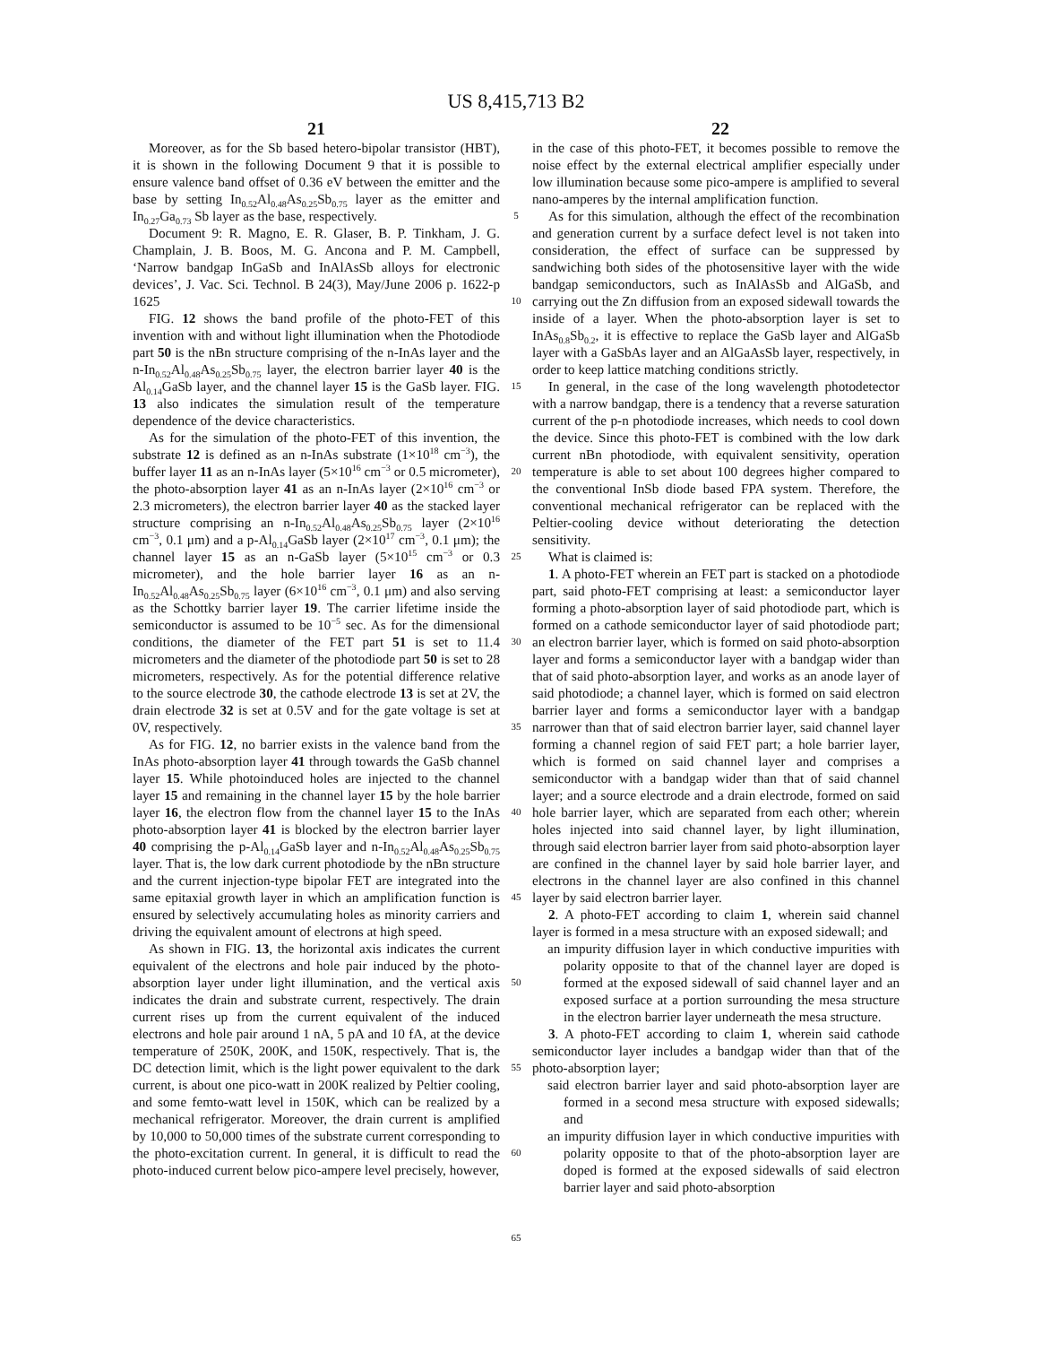US 8,415,713 B2
21 22
Moreover, as for the Sb based hetero-bipolar transistor (HBT), it is shown in the following Document 9 that it is possible to ensure valence band offset of 0.36 eV between the emitter and the base by setting In<sub>0.52</sub>Al<sub>0.48</sub>As<sub>0.25</sub>Sb<sub>0.75</sub> layer as the emitter and In<sub>0.27</sub>Ga<sub>0.73</sub> Sb layer as the base, respectively.
Document 9: R. Magno, E. R. Glaser, B. P. Tinkham, J. G. Champlain, J. B. Boos, M. G. Ancona and P. M. Campbell, ‘Narrow bandgap InGaSb and InAlAsSb alloys for electronic devices’, J. Vac. Sci. Technol. B 24(3), May/June 2006 p. 1622-p 1625
FIG. 12 shows the band profile of the photo-FET of this invention with and without light illumination when the Photodiode part 50 is the nBn structure comprising of the n-InAs layer and the n-In<sub>0.52</sub>Al<sub>0.48</sub>As<sub>0.25</sub>Sb<sub>0.75</sub> layer, the electron barrier layer 40 is the Al<sub>0.14</sub>GaSb layer, and the channel layer 15 is the GaSb layer. FIG. 13 also indicates the simulation result of the temperature dependence of the device characteristics.
As for the simulation of the photo-FET of this invention, the substrate 12 is defined as an n-InAs substrate (1×10<sup>18</sup> cm<sup>−3</sup>), the buffer layer 11 as an n-InAs layer (5×10<sup>16</sup> cm<sup>−3</sup> or 0.5 micrometer), the photo-absorption layer 41 as an n-InAs layer (2×10<sup>16</sup> cm<sup>−3</sup> or 2.3 micrometers), the electron barrier layer 40 as the stacked layer structure comprising an n-In<sub>0.52</sub>Al<sub>0.48</sub>As<sub>0.25</sub>Sb<sub>0.75</sub> layer (2×10<sup>16</sup> cm<sup>−3</sup>, 0.1 μm) and a p-Al<sub>0.14</sub>GaSb layer (2×10<sup>17</sup> cm<sup>−3</sup>, 0.1 μm); the channel layer 15 as an n-GaSb layer (5×10<sup>15</sup> cm<sup>−3</sup> or 0.3 micrometer), and the hole barrier layer 16 as an n-In<sub>0.52</sub>Al<sub>0.48</sub>As<sub>0.25</sub>Sb<sub>0.75</sub> layer (6×10<sup>16</sup> cm<sup>−3</sup>, 0.1 μm) and also serving as the Schottky barrier layer 19. The carrier lifetime inside the semiconductor is assumed to be 10<sup>−5</sup> sec. As for the dimensional conditions, the diameter of the FET part 51 is set to 11.4 micrometers and the diameter of the photodiode part 50 is set to 28 micrometers, respectively. As for the potential difference relative to the source electrode 30, the cathode electrode 13 is set at 2V, the drain electrode 32 is set at 0.5V and for the gate voltage is set at 0V, respectively.
As for FIG. 12, no barrier exists in the valence band from the InAs photo-absorption layer 41 through towards the GaSb channel layer 15. While photoinduced holes are injected to the channel layer 15 and remaining in the channel layer 15 by the hole barrier layer 16, the electron flow from the channel layer 15 to the InAs photo-absorption layer 41 is blocked by the electron barrier layer 40 comprising the p-Al<sub>0.14</sub>GaSb layer and n-In<sub>0.52</sub>Al<sub>0.48</sub>As<sub>0.25</sub>Sb<sub>0.75</sub> layer. That is, the low dark current photodiode by the nBn structure and the current injection-type bipolar FET are integrated into the same epitaxial growth layer in which an amplification function is ensured by selectively accumulating holes as minority carriers and driving the equivalent amount of electrons at high speed.
As shown in FIG. 13, the horizontal axis indicates the current equivalent of the electrons and hole pair induced by the photo-absorption layer under light illumination, and the vertical axis indicates the drain and substrate current, respectively. The drain current rises up from the current equivalent of the induced electrons and hole pair around 1 nA, 5 pA and 10 fA, at the device temperature of 250K, 200K, and 150K, respectively. That is, the DC detection limit, which is the light power equivalent to the dark current, is about one pico-watt in 200K realized by Peltier cooling, and some femto-watt level in 150K, which can be realized by a mechanical refrigerator. Moreover, the drain current is amplified by 10,000 to 50,000 times of the substrate current corresponding to the photo-excitation current. In general, it is difficult to read the photo-induced current below pico-ampere level precisely, however,
5
10
15
20
25
30
35
40
45
50
55
60
65
in the case of this photo-FET, it becomes possible to remove the noise effect by the external electrical amplifier especially under low illumination because some pico-ampere is amplified to several nano-amperes by the internal amplification function.
As for this simulation, although the effect of the recombination and generation current by a surface defect level is not taken into consideration, the effect of surface can be suppressed by sandwiching both sides of the photosensitive layer with the wide bandgap semiconductors, such as InAlAsSb and AlGaSb, and carrying out the Zn diffusion from an exposed sidewall towards the inside of a layer. When the photo-absorption layer is set to InAs<sub>0.8</sub>Sb<sub>0.2</sub>, it is effective to replace the GaSb layer and AlGaSb layer with a GaSbAs layer and an AlGaAsSb layer, respectively, in order to keep lattice matching conditions strictly.
In general, in the case of the long wavelength photodetector with a narrow bandgap, there is a tendency that a reverse saturation current of the p-n photodiode increases, which needs to cool down the device. Since this photo-FET is combined with the low dark current nBn photodiode, with equivalent sensitivity, operation temperature is able to set about 100 degrees higher compared to the conventional InSb diode based FPA system. Therefore, the conventional mechanical refrigerator can be replaced with the Peltier-cooling device without deteriorating the detection sensitivity.
What is claimed is:
1. A photo-FET wherein an FET part is stacked on a photodiode part, said photo-FET comprising at least: a semiconductor layer forming a photo-absorption layer of said photodiode part, which is formed on a cathode semiconductor layer of said photodiode part; an electron barrier layer, which is formed on said photo-absorption layer and forms a semiconductor layer with a bandgap wider than that of said photo-absorption layer, and works as an anode layer of said photodiode; a channel layer, which is formed on said electron barrier layer and forms a semiconductor layer with a bandgap narrower than that of said electron barrier layer, said channel layer forming a channel region of said FET part; a hole barrier layer, which is formed on said channel layer and comprises a semiconductor with a bandgap wider than that of said channel layer; and a source electrode and a drain electrode, formed on said hole barrier layer, which are separated from each other; wherein holes injected into said channel layer, by light illumination, through said electron barrier layer from said photo-absorption layer are confined in the channel layer by said hole barrier layer, and electrons in the channel layer are also confined in this channel layer by said electron barrier layer.
2. A photo-FET according to claim 1, wherein said channel layer is formed in a mesa structure with an exposed sidewall; and
an impurity diffusion layer in which conductive impurities with polarity opposite to that of the channel layer are doped is formed at the exposed sidewall of said channel layer and an exposed surface at a portion surrounding the mesa structure in the electron barrier layer underneath the mesa structure.
3. A photo-FET according to claim 1, wherein said cathode semiconductor layer includes a bandgap wider than that of the photo-absorption layer;
said electron barrier layer and said photo-absorption layer are formed in a second mesa structure with exposed sidewalls; and
an impurity diffusion layer in which conductive impurities with polarity opposite to that of the photo-absorption layer are doped is formed at the exposed sidewalls of said electron barrier layer and said photo-absorption